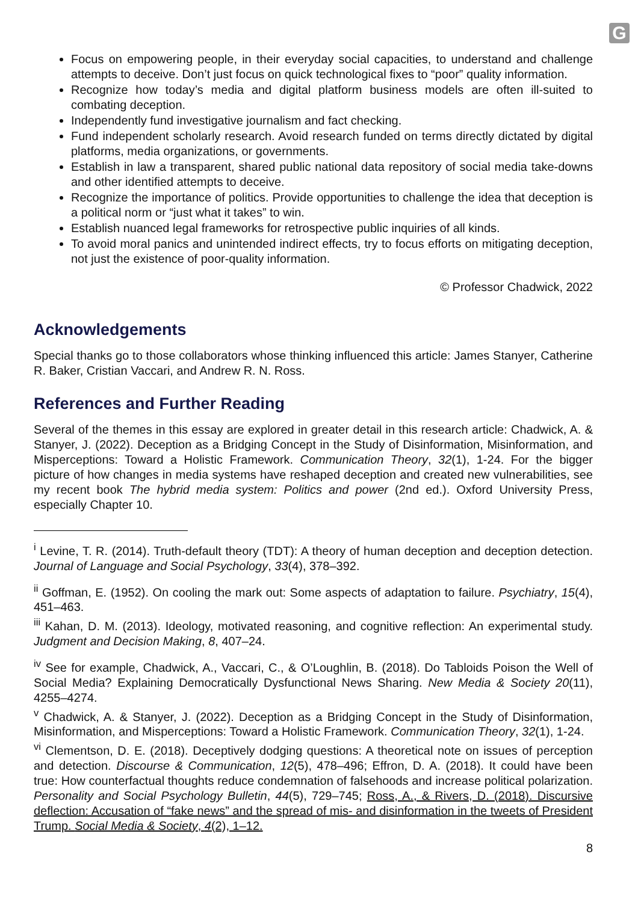G
Focus on empowering people, in their everyday social capacities, to understand and challenge attempts to deceive. Don’t just focus on quick technological fixes to “poor” quality information.
Recognize how today’s media and digital platform business models are often ill-suited to combating deception.
Independently fund investigative journalism and fact checking.
Fund independent scholarly research. Avoid research funded on terms directly dictated by digital platforms, media organizations, or governments.
Establish in law a transparent, shared public national data repository of social media take-downs and other identified attempts to deceive.
Recognize the importance of politics. Provide opportunities to challenge the idea that deception is a political norm or “just what it takes” to win.
Establish nuanced legal frameworks for retrospective public inquiries of all kinds.
To avoid moral panics and unintended indirect effects, try to focus efforts on mitigating deception, not just the existence of poor-quality information.
© Professor Chadwick, 2022
Acknowledgements
Special thanks go to those collaborators whose thinking influenced this article: James Stanyer, Catherine R. Baker, Cristian Vaccari, and Andrew R. N. Ross.
References and Further Reading
Several of the themes in this essay are explored in greater detail in this research article: Chadwick, A. & Stanyer, J. (2022). Deception as a Bridging Concept in the Study of Disinformation, Misinformation, and Misperceptions: Toward a Holistic Framework. Communication Theory, 32(1), 1-24. For the bigger picture of how changes in media systems have reshaped deception and created new vulnerabilities, see my recent book The hybrid media system: Politics and power (2nd ed.). Oxford University Press, especially Chapter 10.
<sup>i</sup> Levine, T. R. (2014). Truth-default theory (TDT): A theory of human deception and deception detection. Journal of Language and Social Psychology, 33(4), 378–392.
<sup>ii</sup> Goffman, E. (1952). On cooling the mark out: Some aspects of adaptation to failure. Psychiatry, 15(4), 451–463.
<sup>iii</sup> Kahan, D. M. (2013). Ideology, motivated reasoning, and cognitive reflection: An experimental study. Judgment and Decision Making, 8, 407–24.
<sup>iv</sup> See for example, Chadwick, A., Vaccari, C., & O’Loughlin, B. (2018). Do Tabloids Poison the Well of Social Media? Explaining Democratically Dysfunctional News Sharing. New Media & Society 20(11), 4255–4274.
<sup>v</sup> Chadwick, A. & Stanyer, J. (2022). Deception as a Bridging Concept in the Study of Disinformation, Misinformation, and Misperceptions: Toward a Holistic Framework. Communication Theory, 32(1), 1-24.
<sup>vi</sup> Clementson, D. E. (2018). Deceptively dodging questions: A theoretical note on issues of perception and detection. Discourse & Communication, 12(5), 478–496; Effron, D. A. (2018). It could have been true: How counterfactual thoughts reduce condemnation of falsehoods and increase political polarization. Personality and Social Psychology Bulletin, 44(5), 729–745; Ross, A., & Rivers, D. (2018). Discursive deflection: Accusation of “fake news” and the spread of mis- and disinformation in the tweets of President Trump. Social Media & Society, 4(2), 1–12.
8